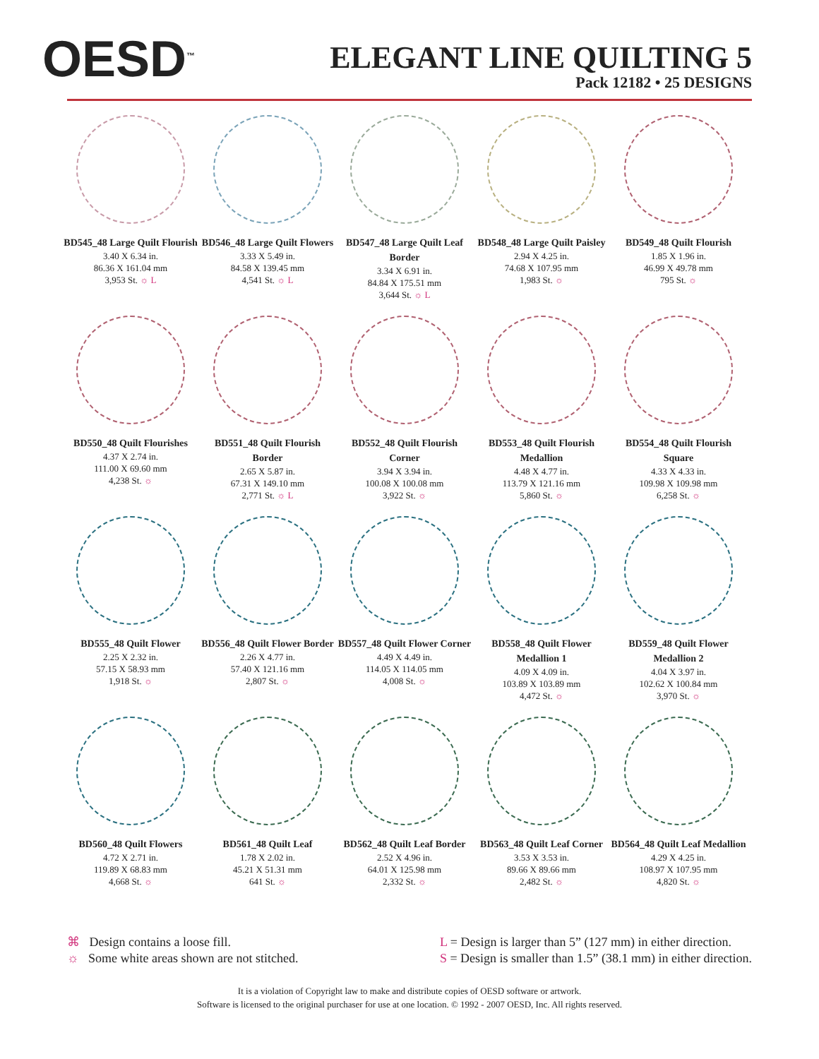OESD<sup>™</sup>
ELEGANT LINE QUILTING 5
Pack 12182 • 25 DESIGNS
BD545_48 Large Quilt Flourish
3.40 X 6.34 in.
86.36 X 161.04 mm
3,953 St. ☼ L
BD546_48 Large Quilt Flowers
3.33 X 5.49 in.
84.58 X 139.45 mm
4,541 St. ☼ L
BD547_48 Large Quilt Leaf Border
3.34 X 6.91 in.
84.84 X 175.51 mm
3,644 St. ☼ L
BD548_48 Large Quilt Paisley
2.94 X 4.25 in.
74.68 X 107.95 mm
1,983 St. ☼
BD549_48 Quilt Flourish
1.85 X 1.96 in.
46.99 X 49.78 mm
795 St. ☼
BD550_48 Quilt Flourishes
4.37 X 2.74 in.
111.00 X 69.60 mm
4,238 St. ☼
BD551_48 Quilt Flourish Border
2.65 X 5.87 in.
67.31 X 149.10 mm
2,771 St. ☼ L
BD552_48 Quilt Flourish Corner
3.94 X 3.94 in.
100.08 X 100.08 mm
3,922 St. ☼
BD553_48 Quilt Flourish Medallion
4.48 X 4.77 in.
113.79 X 121.16 mm
5,860 St. ☼
BD554_48 Quilt Flourish Square
4.33 X 4.33 in.
109.98 X 109.98 mm
6,258 St. ☼
BD555_48 Quilt Flower
2.25 X 2.32 in.
57.15 X 58.93 mm
1,918 St. ☼
BD556_48 Quilt Flower Border
2.26 X 4.77 in.
57.40 X 121.16 mm
2,807 St. ☼
BD557_48 Quilt Flower Corner
4.49 X 4.49 in.
114.05 X 114.05 mm
4,008 St. ☼
BD558_48 Quilt Flower Medallion 1
4.09 X 4.09 in.
103.89 X 103.89 mm
4,472 St. ☼
BD559_48 Quilt Flower Medallion 2
4.04 X 3.97 in.
102.62 X 100.84 mm
3,970 St. ☼
BD560_48 Quilt Flowers
4.72 X 2.71 in.
119.89 X 68.83 mm
4,668 St. ☼
BD561_48 Quilt Leaf
1.78 X 2.02 in.
45.21 X 51.31 mm
641 St. ☼
BD562_48 Quilt Leaf Border
2.52 X 4.96 in.
64.01 X 125.98 mm
2,332 St. ☼
BD563_48 Quilt Leaf Corner
3.53 X 3.53 in.
89.66 X 89.66 mm
2,482 St. ☼
BD564_48 Quilt Leaf Medallion
4.29 X 4.25 in.
108.97 X 107.95 mm
4,820 St. ☼
⌘ Design contains a loose fill.
☼ Some white areas shown are not stitched.
L = Design is larger than 5” (127 mm) in either direction.
S = Design is smaller than 1.5” (38.1 mm) in either direction.
It is a violation of Copyright law to make and distribute copies of OESD software or artwork.
Software is licensed to the original purchaser for use at one location. © 1992 - 2007 OESD, Inc. All rights reserved.